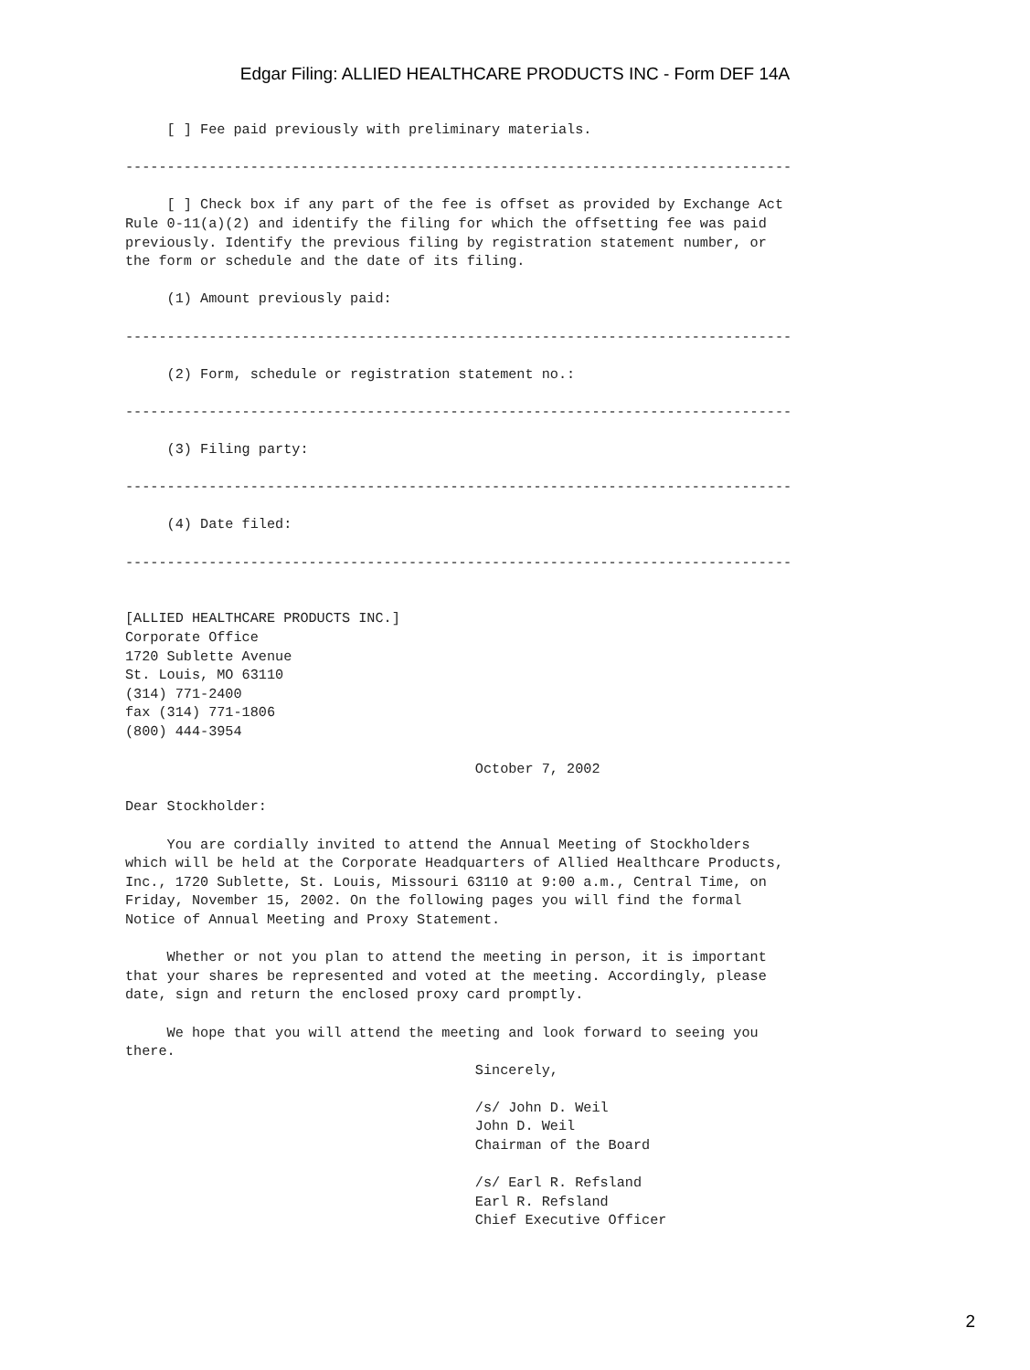Edgar Filing: ALLIED HEALTHCARE PRODUCTS INC - Form DEF 14A
     [ ] Fee paid previously with preliminary materials.

--------------------------------------------------------------------------------

     [ ] Check box if any part of the fee is offset as provided by Exchange Act
Rule 0-11(a)(2) and identify the filing for which the offsetting fee was paid
previously. Identify the previous filing by registration statement number, or
the form or schedule and the date of its filing.

     (1) Amount previously paid:

--------------------------------------------------------------------------------

     (2) Form, schedule or registration statement no.:

--------------------------------------------------------------------------------

     (3) Filing party:

--------------------------------------------------------------------------------

     (4) Date filed:

--------------------------------------------------------------------------------


[ALLIED HEALTHCARE PRODUCTS INC.]
Corporate Office
1720 Sublette Avenue
St. Louis, MO 63110
(314) 771-2400
fax (314) 771-1806
(800) 444-3954

                                          October 7, 2002

Dear Stockholder:

     You are cordially invited to attend the Annual Meeting of Stockholders
which will be held at the Corporate Headquarters of Allied Healthcare Products,
Inc., 1720 Sublette, St. Louis, Missouri 63110 at 9:00 a.m., Central Time, on
Friday, November 15, 2002. On the following pages you will find the formal
Notice of Annual Meeting and Proxy Statement.

     Whether or not you plan to attend the meeting in person, it is important
that your shares be represented and voted at the meeting. Accordingly, please
date, sign and return the enclosed proxy card promptly.

     We hope that you will attend the meeting and look forward to seeing you
there.
                                          Sincerely,

                                          /s/ John D. Weil
                                          John D. Weil
                                          Chairman of the Board

                                          /s/ Earl R. Refsland
                                          Earl R. Refsland
                                          Chief Executive Officer
2